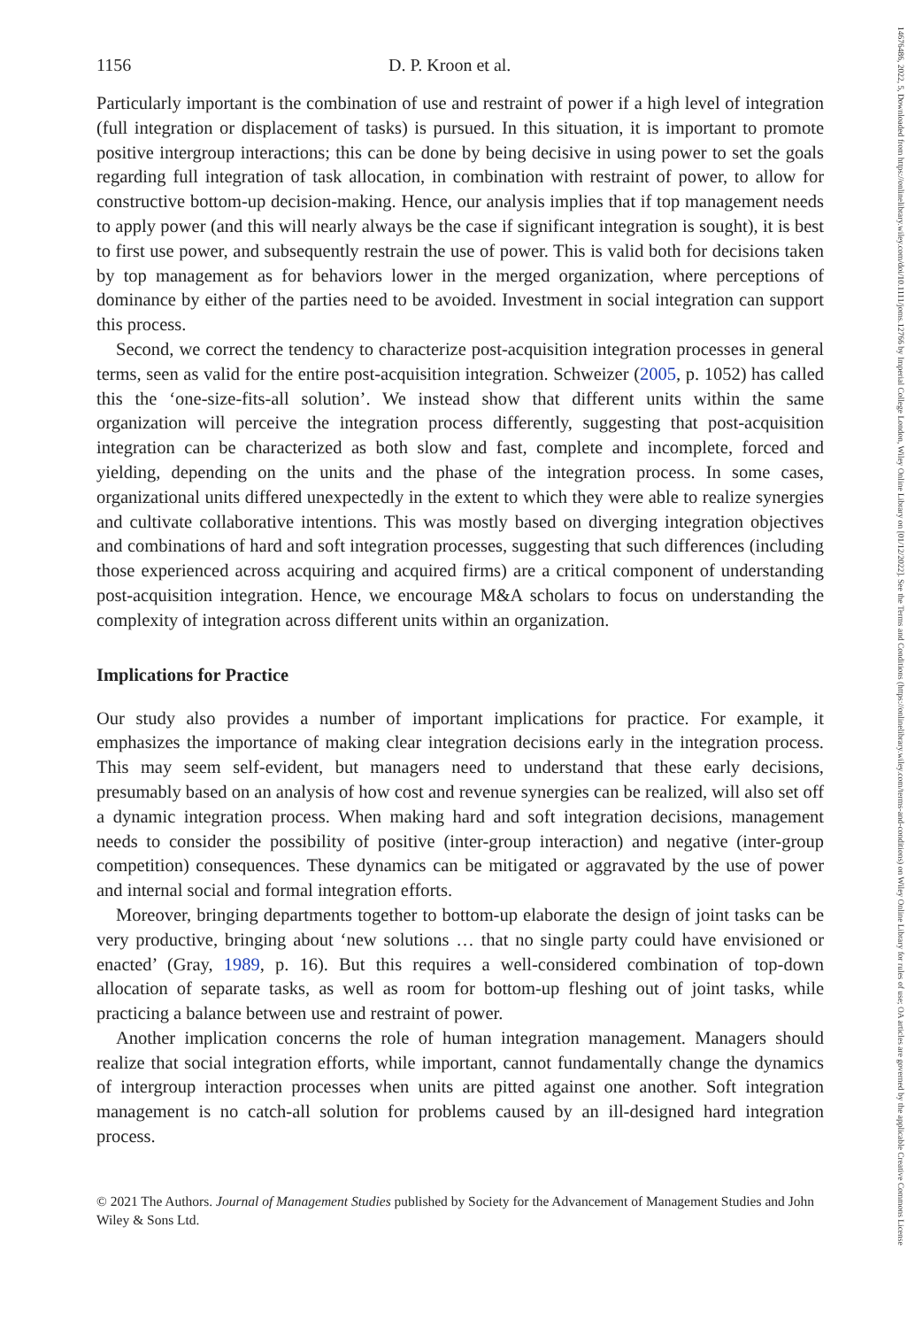14676486, 2022, 5, Downloaded from https://onlinelibrary.wiley.com/doi/10.1111/joms.12766 by Imperial College London, Wiley Online Library on [01/12/2022]. See the Terms and Conditions (https://onlinelibrary.wiley.com/terms-and-conditions) on Wiley Online Library for rules of use; OA articles are governed by the applicable Creative Commons License
1156 D. P. Kroon et al.
Particularly important is the combination of use and restraint of power if a high level of integration (full integration or displacement of tasks) is pursued. In this situation, it is important to promote positive intergroup interactions; this can be done by being decisive in using power to set the goals regarding full integration of task allocation, in combination with restraint of power, to allow for constructive bottom-up decision-making. Hence, our analysis implies that if top management needs to apply power (and this will nearly always be the case if significant integration is sought), it is best to first use power, and subsequently restrain the use of power. This is valid both for decisions taken by top management as for behaviors lower in the merged organization, where perceptions of dominance by either of the parties need to be avoided. Investment in social integration can support this process.
Second, we correct the tendency to characterize post-acquisition integration processes in general terms, seen as valid for the entire post-acquisition integration. Schweizer (2005, p. 1052) has called this the ‘one-size-fits-all solution’. We instead show that different units within the same organization will perceive the integration process differently, suggesting that post-acquisition integration can be characterized as both slow and fast, complete and incomplete, forced and yielding, depending on the units and the phase of the integration process. In some cases, organizational units differed unexpectedly in the extent to which they were able to realize synergies and cultivate collaborative intentions. This was mostly based on diverging integration objectives and combinations of hard and soft integration processes, suggesting that such differences (including those experienced across acquiring and acquired firms) are a critical component of understanding post-acquisition integration. Hence, we encourage M&A scholars to focus on understanding the complexity of integration across different units within an organization.
Implications for Practice
Our study also provides a number of important implications for practice. For example, it emphasizes the importance of making clear integration decisions early in the integration process. This may seem self-evident, but managers need to understand that these early decisions, presumably based on an analysis of how cost and revenue synergies can be realized, will also set off a dynamic integration process. When making hard and soft integration decisions, management needs to consider the possibility of positive (inter-group interaction) and negative (inter-group competition) consequences. These dynamics can be mitigated or aggravated by the use of power and internal social and formal integration efforts.
Moreover, bringing departments together to bottom-up elaborate the design of joint tasks can be very productive, bringing about ‘new solutions … that no single party could have envisioned or enacted’ (Gray, 1989, p. 16). But this requires a well-considered combination of top-down allocation of separate tasks, as well as room for bottom-up fleshing out of joint tasks, while practicing a balance between use and restraint of power.
Another implication concerns the role of human integration management. Managers should realize that social integration efforts, while important, cannot fundamentally change the dynamics of intergroup interaction processes when units are pitted against one another. Soft integration management is no catch-all solution for problems caused by an ill-designed hard integration process.
© 2021 The Authors. Journal of Management Studies published by Society for the Advancement of Management Studies and John Wiley & Sons Ltd.